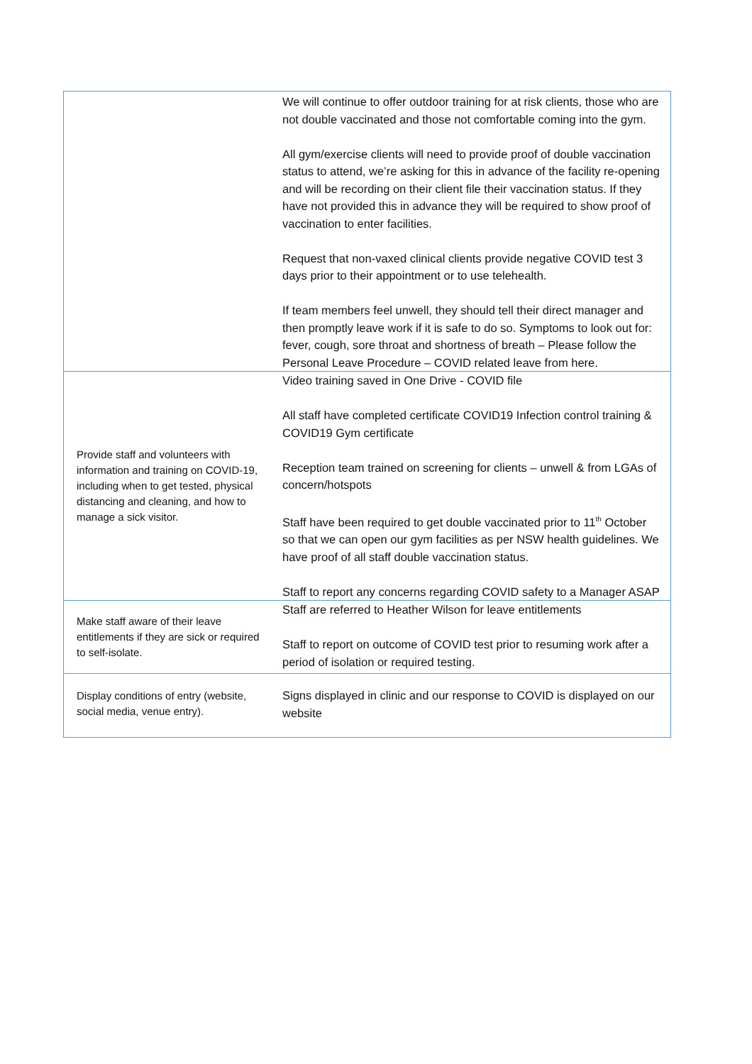| | We will continue to offer outdoor training for at risk clients, those who are not double vaccinated and those not comfortable coming into the gym. All gym/exercise clients will need to provide proof of double vaccination status to attend, we’re asking for this in advance of the facility re-opening and will be recording on their client file their vaccination status. If they have not provided this in advance they will be required to show proof of vaccination to enter facilities. Request that non-vaxed clinical clients provide negative COVID test 3 days prior to their appointment or to use telehealth. If team members feel unwell, they should tell their direct manager and then promptly leave work if it is safe to do so. Symptoms to look out for: fever, cough, sore throat and shortness of breath – Please follow the Personal Leave Procedure – COVID related leave from here. |
| Provide staff and volunteers with information and training on COVID-19, including when to get tested, physical distancing and cleaning, and how to manage a sick visitor. | Video training saved in One Drive - COVID file All staff have completed certificate COVID19 Infection control training & COVID19 Gym certificate Reception team trained on screening for clients – unwell & from LGAs of concern/hotspots Staff have been required to get double vaccinated prior to 11<sup>th</sup> October so that we can open our gym facilities as per NSW health guidelines. We have proof of all staff double vaccination status. Staff to report any concerns regarding COVID safety to a Manager ASAP |
| Make staff aware of their leave entitlements if they are sick or required to self-isolate. | Staff are referred to Heather Wilson for leave entitlements Staff to report on outcome of COVID test prior to resuming work after a period of isolation or required testing. |
| Display conditions of entry (website, social media, venue entry). | Signs displayed in clinic and our response to COVID is displayed on our website |